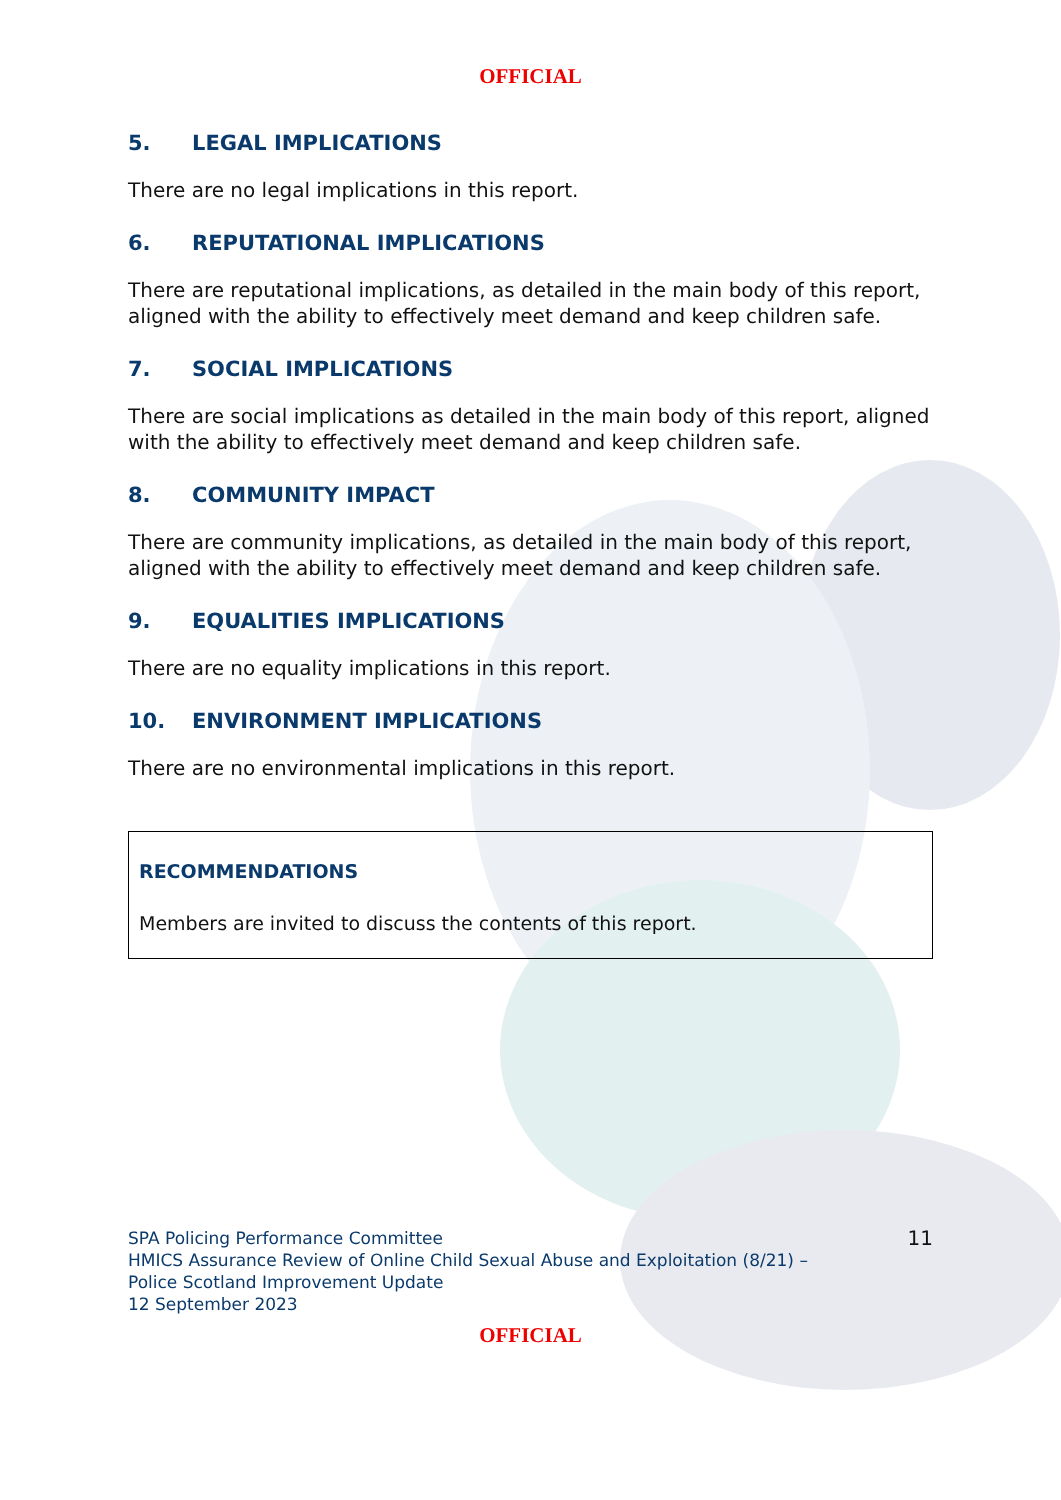OFFICIAL
5. LEGAL IMPLICATIONS
There are no legal implications in this report.
6. REPUTATIONAL IMPLICATIONS
There are reputational implications, as detailed in the main body of this report, aligned with the ability to effectively meet demand and keep children safe.
7. SOCIAL IMPLICATIONS
There are social implications as detailed in the main body of this report, aligned with the ability to effectively meet demand and keep children safe.
8. COMMUNITY IMPACT
There are community implications, as detailed in the main body of this report, aligned with the ability to effectively meet demand and keep children safe.
9. EQUALITIES IMPLICATIONS
There are no equality implications in this report.
10. ENVIRONMENT IMPLICATIONS
There are no environmental implications in this report.
RECOMMENDATIONS
Members are invited to discuss the contents of this report.
SPA Policing Performance Committee
HMICS Assurance Review of Online Child Sexual Abuse and Exploitation (8/21) –
Police Scotland Improvement Update
12 September 2023
11
OFFICIAL